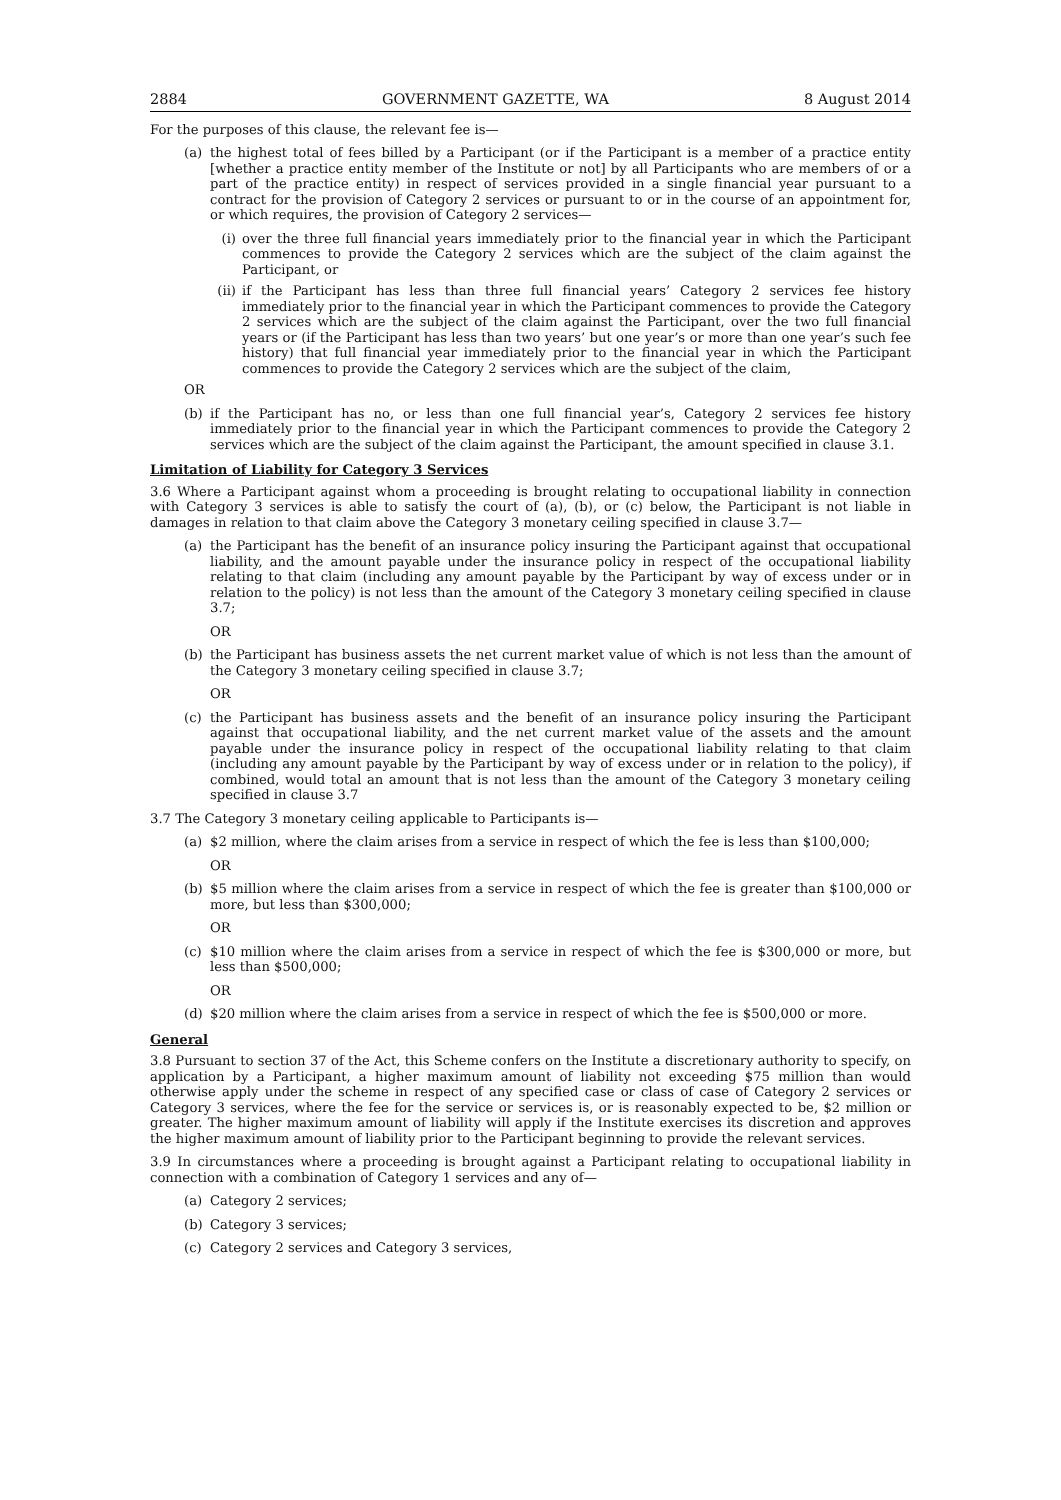2884 GOVERNMENT GAZETTE, WA 8 August 2014
For the purposes of this clause, the relevant fee is—
(a) the highest total of fees billed by a Participant (or if the Participant is a member of a practice entity [whether a practice entity member of the Institute or not] by all Participants who are members of or a part of the practice entity) in respect of services provided in a single financial year pursuant to a contract for the provision of Category 2 services or pursuant to or in the course of an appointment for, or which requires, the provision of Category 2 services—
(i) over the three full financial years immediately prior to the financial year in which the Participant commences to provide the Category 2 services which are the subject of the claim against the Participant, or
(ii) if the Participant has less than three full financial years’ Category 2 services fee history immediately prior to the financial year in which the Participant commences to provide the Category 2 services which are the subject of the claim against the Participant, over the two full financial years or (if the Participant has less than two years’ but one year’s or more than one year’s such fee history) that full financial year immediately prior to the financial year in which the Participant commences to provide the Category 2 services which are the subject of the claim,
OR
(b) if the Participant has no, or less than one full financial year’s, Category 2 services fee history immediately prior to the financial year in which the Participant commences to provide the Category 2 services which are the subject of the claim against the Participant, the amount specified in clause 3.1.
Limitation of Liability for Category 3 Services
3.6 Where a Participant against whom a proceeding is brought relating to occupational liability in connection with Category 3 services is able to satisfy the court of (a), (b), or (c) below, the Participant is not liable in damages in relation to that claim above the Category 3 monetary ceiling specified in clause 3.7—
(a) the Participant has the benefit of an insurance policy insuring the Participant against that occupational liability, and the amount payable under the insurance policy in respect of the occupational liability relating to that claim (including any amount payable by the Participant by way of excess under or in relation to the policy) is not less than the amount of the Category 3 monetary ceiling specified in clause 3.7;
OR
(b) the Participant has business assets the net current market value of which is not less than the amount of the Category 3 monetary ceiling specified in clause 3.7;
OR
(c) the Participant has business assets and the benefit of an insurance policy insuring the Participant against that occupational liability, and the net current market value of the assets and the amount payable under the insurance policy in respect of the occupational liability relating to that claim (including any amount payable by the Participant by way of excess under or in relation to the policy), if combined, would total an amount that is not less than the amount of the Category 3 monetary ceiling specified in clause 3.7
3.7 The Category 3 monetary ceiling applicable to Participants is—
(a) $2 million, where the claim arises from a service in respect of which the fee is less than $100,000;
OR
(b) $5 million where the claim arises from a service in respect of which the fee is greater than $100,000 or more, but less than $300,000;
OR
(c) $10 million where the claim arises from a service in respect of which the fee is $300,000 or more, but less than $500,000;
OR
(d) $20 million where the claim arises from a service in respect of which the fee is $500,000 or more.
General
3.8 Pursuant to section 37 of the Act, this Scheme confers on the Institute a discretionary authority to specify, on application by a Participant, a higher maximum amount of liability not exceeding $75 million than would otherwise apply under the scheme in respect of any specified case or class of case of Category 2 services or Category 3 services, where the fee for the service or services is, or is reasonably expected to be, $2 million or greater. The higher maximum amount of liability will apply if the Institute exercises its discretion and approves the higher maximum amount of liability prior to the Participant beginning to provide the relevant services.
3.9 In circumstances where a proceeding is brought against a Participant relating to occupational liability in connection with a combination of Category 1 services and any of—
(a) Category 2 services;
(b) Category 3 services;
(c) Category 2 services and Category 3 services,